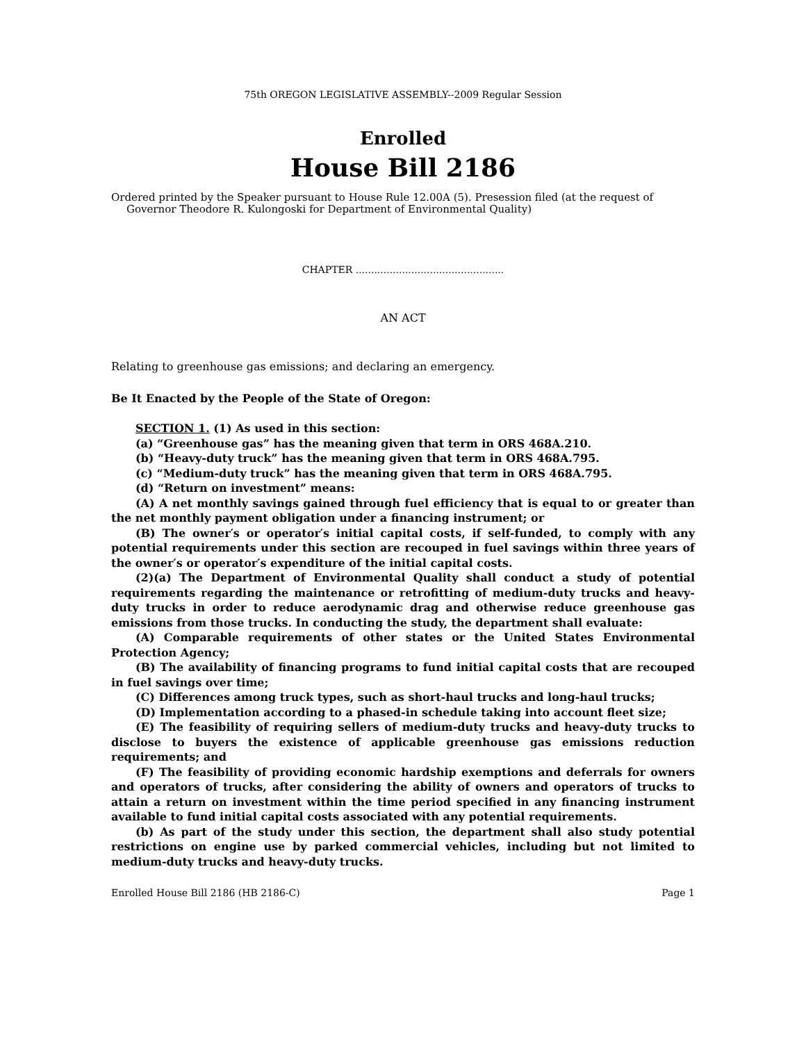75th OREGON LEGISLATIVE ASSEMBLY--2009 Regular Session
Enrolled
House Bill 2186
Ordered printed by the Speaker pursuant to House Rule 12.00A (5). Presession filed (at the request of Governor Theodore R. Kulongoski for Department of Environmental Quality)
CHAPTER ................................................
AN ACT
Relating to greenhouse gas emissions; and declaring an emergency.
Be It Enacted by the People of the State of Oregon:
SECTION 1. (1) As used in this section:
(a) “Greenhouse gas” has the meaning given that term in ORS 468A.210.
(b) “Heavy-duty truck” has the meaning given that term in ORS 468A.795.
(c) “Medium-duty truck” has the meaning given that term in ORS 468A.795.
(d) “Return on investment” means:
(A) A net monthly savings gained through fuel efficiency that is equal to or greater than the net monthly payment obligation under a financing instrument; or
(B) The owner′s or operator′s initial capital costs, if self-funded, to comply with any potential requirements under this section are recouped in fuel savings within three years of the owner′s or operator′s expenditure of the initial capital costs.
(2)(a) The Department of Environmental Quality shall conduct a study of potential requirements regarding the maintenance or retrofitting of medium-duty trucks and heavy-duty trucks in order to reduce aerodynamic drag and otherwise reduce greenhouse gas emissions from those trucks. In conducting the study, the department shall evaluate:
(A) Comparable requirements of other states or the United States Environmental Protection Agency;
(B) The availability of financing programs to fund initial capital costs that are recouped in fuel savings over time;
(C) Differences among truck types, such as short-haul trucks and long-haul trucks;
(D) Implementation according to a phased-in schedule taking into account fleet size;
(E) The feasibility of requiring sellers of medium-duty trucks and heavy-duty trucks to disclose to buyers the existence of applicable greenhouse gas emissions reduction requirements; and
(F) The feasibility of providing economic hardship exemptions and deferrals for owners and operators of trucks, after considering the ability of owners and operators of trucks to attain a return on investment within the time period specified in any financing instrument available to fund initial capital costs associated with any potential requirements.
(b) As part of the study under this section, the department shall also study potential restrictions on engine use by parked commercial vehicles, including but not limited to medium-duty trucks and heavy-duty trucks.
Enrolled House Bill 2186 (HB 2186-C) Page 1